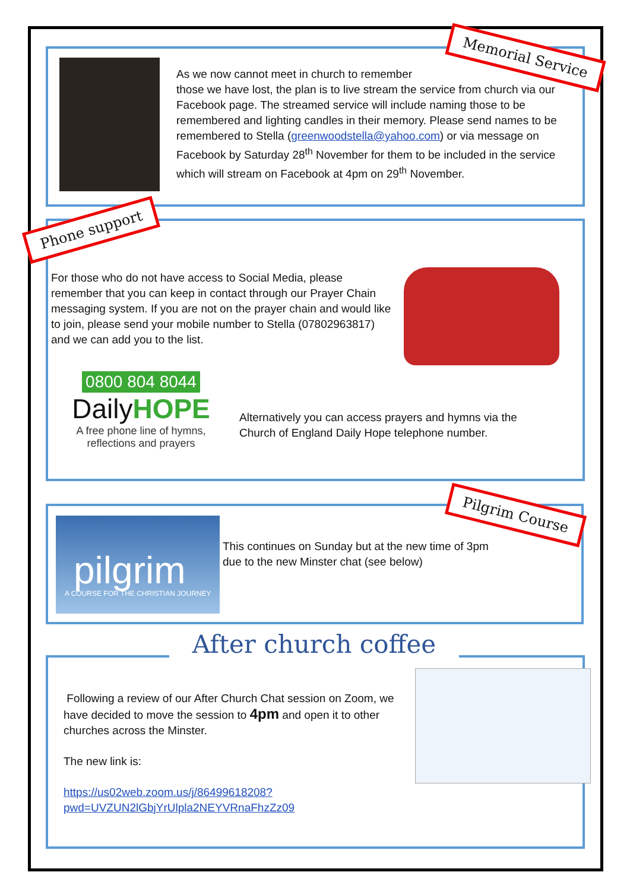Memorial Service
As we now cannot meet in church to remember
those we have lost, the plan is to live stream the service from church via our Facebook page. The streamed service will include naming those to be remembered and lighting candles in their memory. Please send names to be remembered to Stella (greenwoodstella@yahoo.com) or via message on Facebook by Saturday 28<sup>th</sup> November for them to be included in the service which will stream on Facebook at 4pm on 29<sup>th</sup> November.
Phone support
For those who do not have access to Social Media, please remember that you can keep in contact through our Prayer Chain messaging system. If you are not on the prayer chain and would like to join, please send your mobile number to Stella (07802963817) and we can add you to the list.
0800 804 8044
DailyHOPE
A free phone line of hymns,
reflections and prayers
Alternatively you can access prayers and hymns via the Church of England Daily Hope telephone number.
pilgrim
A COURSE FOR THE CHRISTIAN JOURNEY
Pilgrim Course
This continues on Sunday but at the new time of 3pm
due to the new Minster chat (see below)
After church coffee
Following a review of our After Church Chat session on Zoom, we have decided to move the session to 4pm and open it to other churches across the Minster.
The new link is:
https://us02web.zoom.us/j/86499618208?pwd=UVZUN2lGbjYrUlpla2NEYVRnaFhzZz09